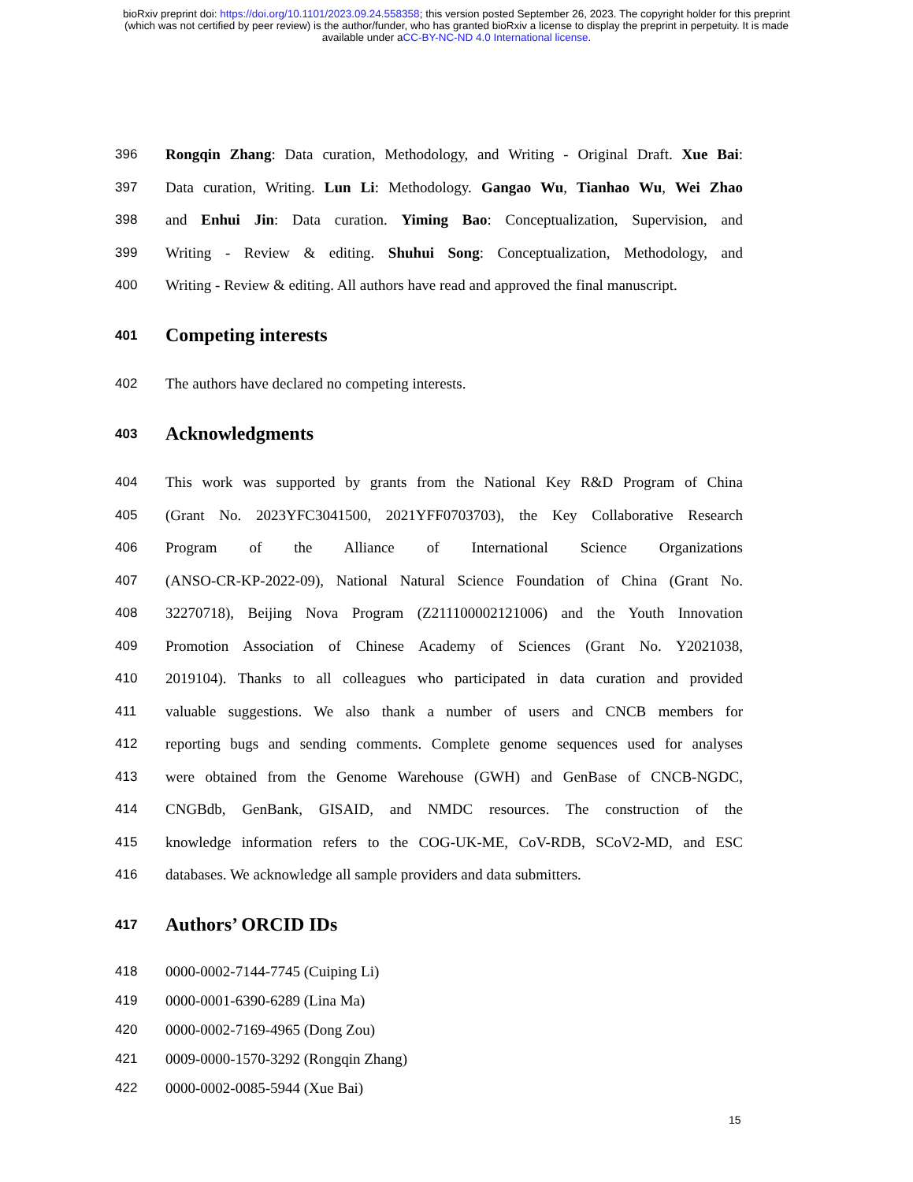bioRxiv preprint doi: https://doi.org/10.1101/2023.09.24.558358; this version posted September 26, 2023. The copyright holder for this preprint
(which was not certified by peer review) is the author/funder, who has granted bioRxiv a license to display the preprint in perpetuity. It is made
available under aCC-BY-NC-ND 4.0 International license.
396 Rongqin Zhang: Data curation, Methodology, and Writing - Original Draft. Xue Bai:
397 Data curation, Writing. Lun Li: Methodology. Gangao Wu, Tianhao Wu, Wei Zhao
398 and Enhui Jin: Data curation. Yiming Bao: Conceptualization, Supervision, and
399 Writing - Review & editing. Shuhui Song: Conceptualization, Methodology, and
400 Writing - Review & editing. All authors have read and approved the final manuscript.
401 Competing interests
402 The authors have declared no competing interests.
403 Acknowledgments
404 This work was supported by grants from the National Key R&D Program of China
405 (Grant No. 2023YFC3041500, 2021YFF0703703), the Key Collaborative Research
406 Program of the Alliance of International Science Organizations
407 (ANSO-CR-KP-2022-09), National Natural Science Foundation of China (Grant No.
408 32270718), Beijing Nova Program (Z211100002121006) and the Youth Innovation
409 Promotion Association of Chinese Academy of Sciences (Grant No. Y2021038,
410 2019104). Thanks to all colleagues who participated in data curation and provided
411 valuable suggestions. We also thank a number of users and CNCB members for
412 reporting bugs and sending comments. Complete genome sequences used for analyses
413 were obtained from the Genome Warehouse (GWH) and GenBase of CNCB-NGDC,
414 CNGBdb, GenBank, GISAID, and NMDC resources. The construction of the
415 knowledge information refers to the COG-UK-ME, CoV-RDB, SCoV2-MD, and ESC
416 databases. We acknowledge all sample providers and data submitters.
417 Authors’ ORCID IDs
418 0000-0002-7144-7745 (Cuiping Li)
419 0000-0001-6390-6289 (Lina Ma)
420 0000-0002-7169-4965 (Dong Zou)
421 0009-0000-1570-3292 (Rongqin Zhang)
422 0000-0002-0085-5944 (Xue Bai)
15